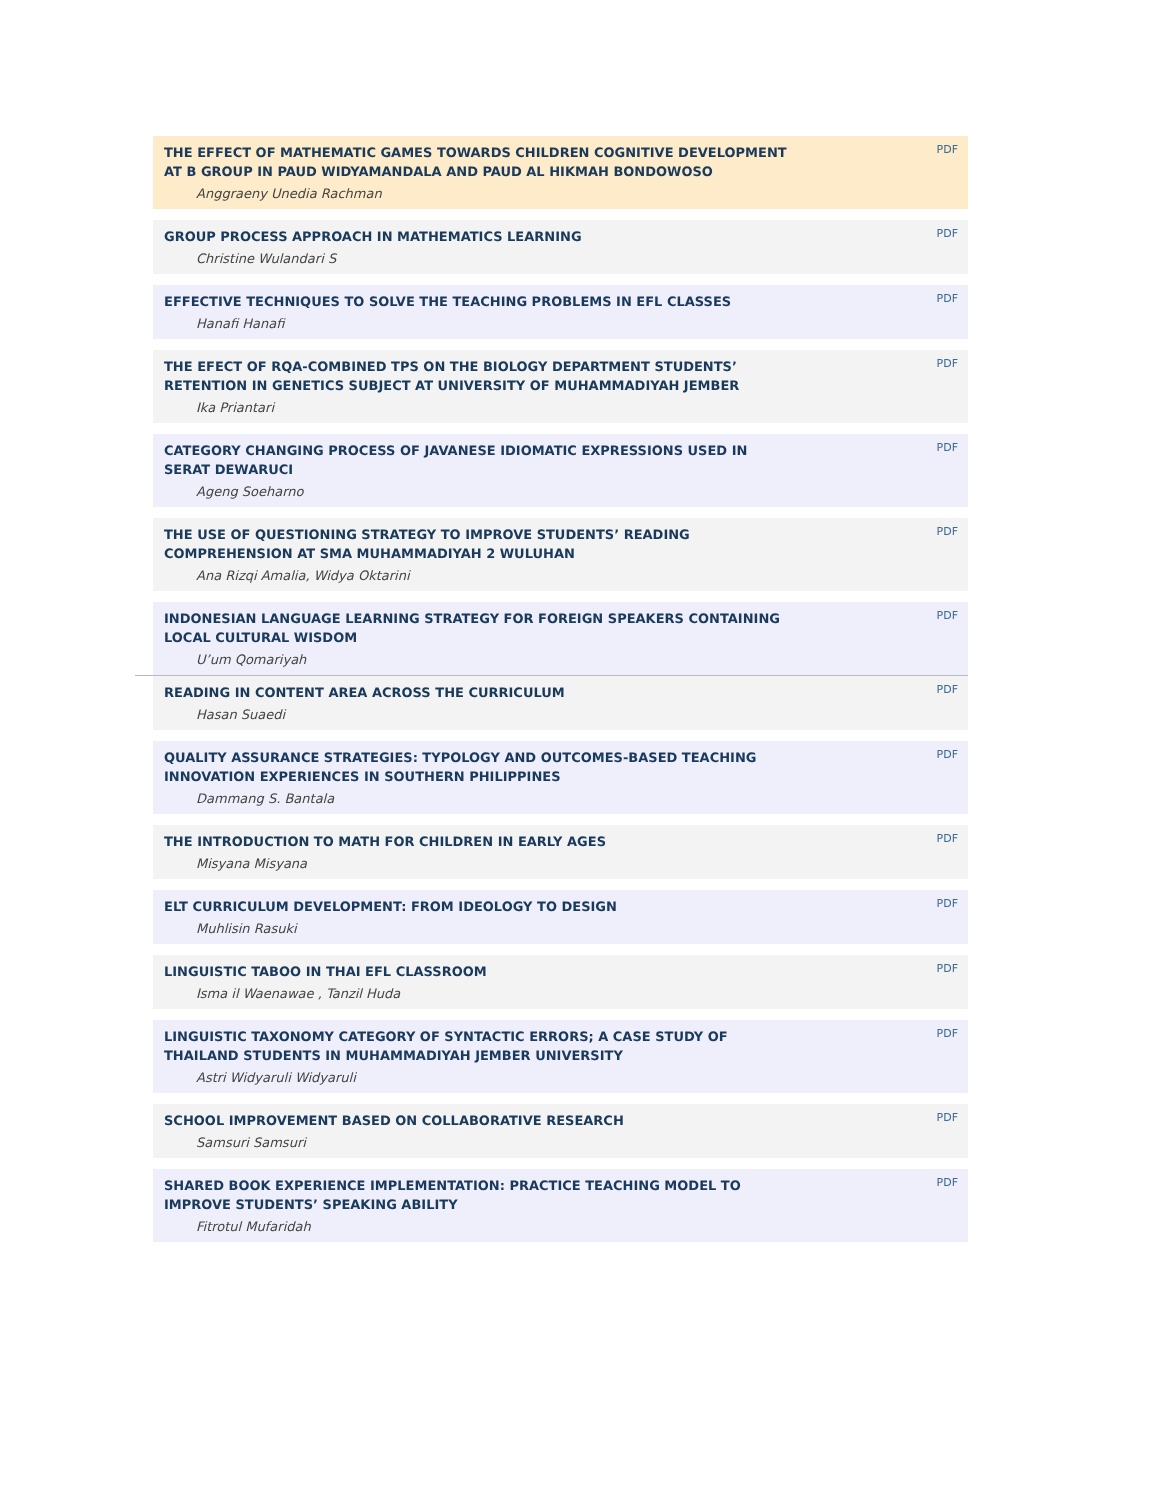THE EFFECT OF MATHEMATIC GAMES TOWARDS CHILDREN COGNITIVE DEVELOPMENT AT B GROUP IN PAUD WIDYAMANDALA AND PAUD AL HIKMAH BONDOWOSO
Anggraeny Unedia Rachman
PDF
GROUP PROCESS APPROACH IN MATHEMATICS LEARNING
Christine Wulandari S
PDF
EFFECTIVE TECHNIQUES TO SOLVE THE TEACHING PROBLEMS IN EFL CLASSES
Hanafi Hanafi
PDF
THE EFECT OF RQA-COMBINED TPS ON THE BIOLOGY DEPARTMENT STUDENTS’ RETENTION IN GENETICS SUBJECT AT UNIVERSITY OF MUHAMMADIYAH JEMBER
Ika Priantari
PDF
CATEGORY CHANGING PROCESS OF JAVANESE IDIOMATIC EXPRESSIONS USED IN SERAT DEWARUCI
Ageng Soeharno
PDF
THE USE OF QUESTIONING STRATEGY TO IMPROVE STUDENTS’ READING COMPREHENSION AT SMA MUHAMMADIYAH 2 WULUHAN
Ana Rizqi Amalia, Widya Oktarini
PDF
INDONESIAN LANGUAGE LEARNING STRATEGY FOR FOREIGN SPEAKERS CONTAINING LOCAL CULTURAL WISDOM
U’um Qomariyah
PDF
READING IN CONTENT AREA ACROSS THE CURRICULUM
Hasan Suaedi
PDF
QUALITY ASSURANCE STRATEGIES: TYPOLOGY AND OUTCOMES-BASED TEACHING INNOVATION EXPERIENCES IN SOUTHERN PHILIPPINES
Dammang S. Bantala
PDF
THE INTRODUCTION TO MATH FOR CHILDREN IN EARLY AGES
Misyana Misyana
PDF
ELT CURRICULUM DEVELOPMENT: FROM IDEOLOGY TO DESIGN
Muhlisin Rasuki
PDF
LINGUISTIC TABOO IN THAI EFL CLASSROOM
Isma il Waenawae , Tanzil Huda
PDF
LINGUISTIC TAXONOMY CATEGORY OF SYNTACTIC ERRORS; A CASE STUDY OF THAILAND STUDENTS IN MUHAMMADIYAH JEMBER UNIVERSITY
Astri Widyaruli Widyaruli
PDF
SCHOOL IMPROVEMENT BASED ON COLLABORATIVE RESEARCH
Samsuri Samsuri
PDF
SHARED BOOK EXPERIENCE IMPLEMENTATION: PRACTICE TEACHING MODEL TO IMPROVE STUDENTS’ SPEAKING ABILITY
Fitrotul Mufaridah
PDF